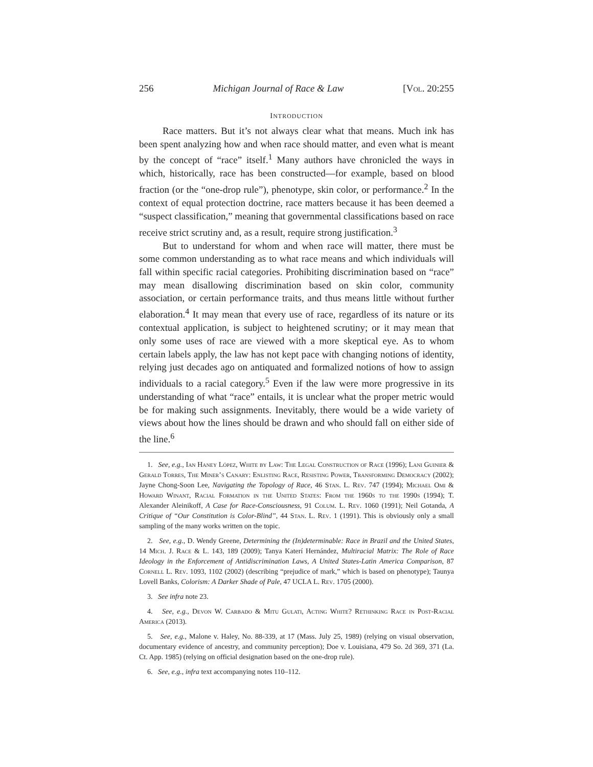256 Michigan Journal of Race & Law [Vol. 20:255
INTRODUCTION
Race matters. But it’s not always clear what that means. Much ink has been spent analyzing how and when race should matter, and even what is meant by the concept of “race” itself.<sup>1</sup> Many authors have chronicled the ways in which, historically, race has been constructed—for example, based on blood fraction (or the “one-drop rule”), phenotype, skin color, or performance.<sup>2</sup> In the context of equal protection doctrine, race matters because it has been deemed a “suspect classification,” meaning that governmental classifications based on race receive strict scrutiny and, as a result, require strong justification.<sup>3</sup>
But to understand for whom and when race will matter, there must be some common understanding as to what race means and which individuals will fall within specific racial categories. Prohibiting discrimination based on “race” may mean disallowing discrimination based on skin color, community association, or certain performance traits, and thus means little without further elaboration.<sup>4</sup> It may mean that every use of race, regardless of its nature or its contextual application, is subject to heightened scrutiny; or it may mean that only some uses of race are viewed with a more skeptical eye. As to whom certain labels apply, the law has not kept pace with changing notions of identity, relying just decades ago on antiquated and formalized notions of how to assign individuals to a racial category.<sup>5</sup> Even if the law were more progressive in its understanding of what “race” entails, it is unclear what the proper metric would be for making such assignments. Inevitably, there would be a wide variety of views about how the lines should be drawn and who should fall on either side of the line.<sup>6</sup>
1. See, e.g., Ian Haney López, White by Law: The Legal Construction of Race (1996); Lani Guinier & Gerald Torres, The Miner’s Canary: Enlisting Race, Resisting Power, Transforming Democracy (2002); Jayne Chong-Soon Lee, Navigating the Topology of Race, 46 Stan. L. Rev. 747 (1994); Michael Omi & Howard Winant, Racial Formation in the United States: From the 1960s to the 1990s (1994); T. Alexander Aleinikoff, A Case for Race-Consciousness, 91 Colum. L. Rev. 1060 (1991); Neil Gotanda, A Critique of “Our Constitution is Color-Blind”, 44 Stan. L. Rev. 1 (1991). This is obviously only a small sampling of the many works written on the topic.
2. See, e.g., D. Wendy Greene, Determining the (In)determinable: Race in Brazil and the United States, 14 Mich. J. Race & L. 143, 189 (2009); Tanya Katerí Hernández, Multiracial Matrix: The Role of Race Ideology in the Enforcement of Antidiscrimination Laws, A United States-Latin America Comparison, 87 Cornell L. Rev. 1093, 1102 (2002) (describing “prejudice of mark,” which is based on phenotype); Taunya Lovell Banks, Colorism: A Darker Shade of Pale, 47 UCLA L. Rev. 1705 (2000).
3. See infra note 23.
4. See, e.g., Devon W. Carbado & Mitu Gulati, Acting White? Rethinking Race in Post-Racial America (2013).
5. See, e.g., Malone v. Haley, No. 88-339, at 17 (Mass. July 25, 1989) (relying on visual observation, documentary evidence of ancestry, and community perception); Doe v. Louisiana, 479 So. 2d 369, 371 (La. Ct. App. 1985) (relying on official designation based on the one-drop rule).
6. See, e.g., infra text accompanying notes 110–112.